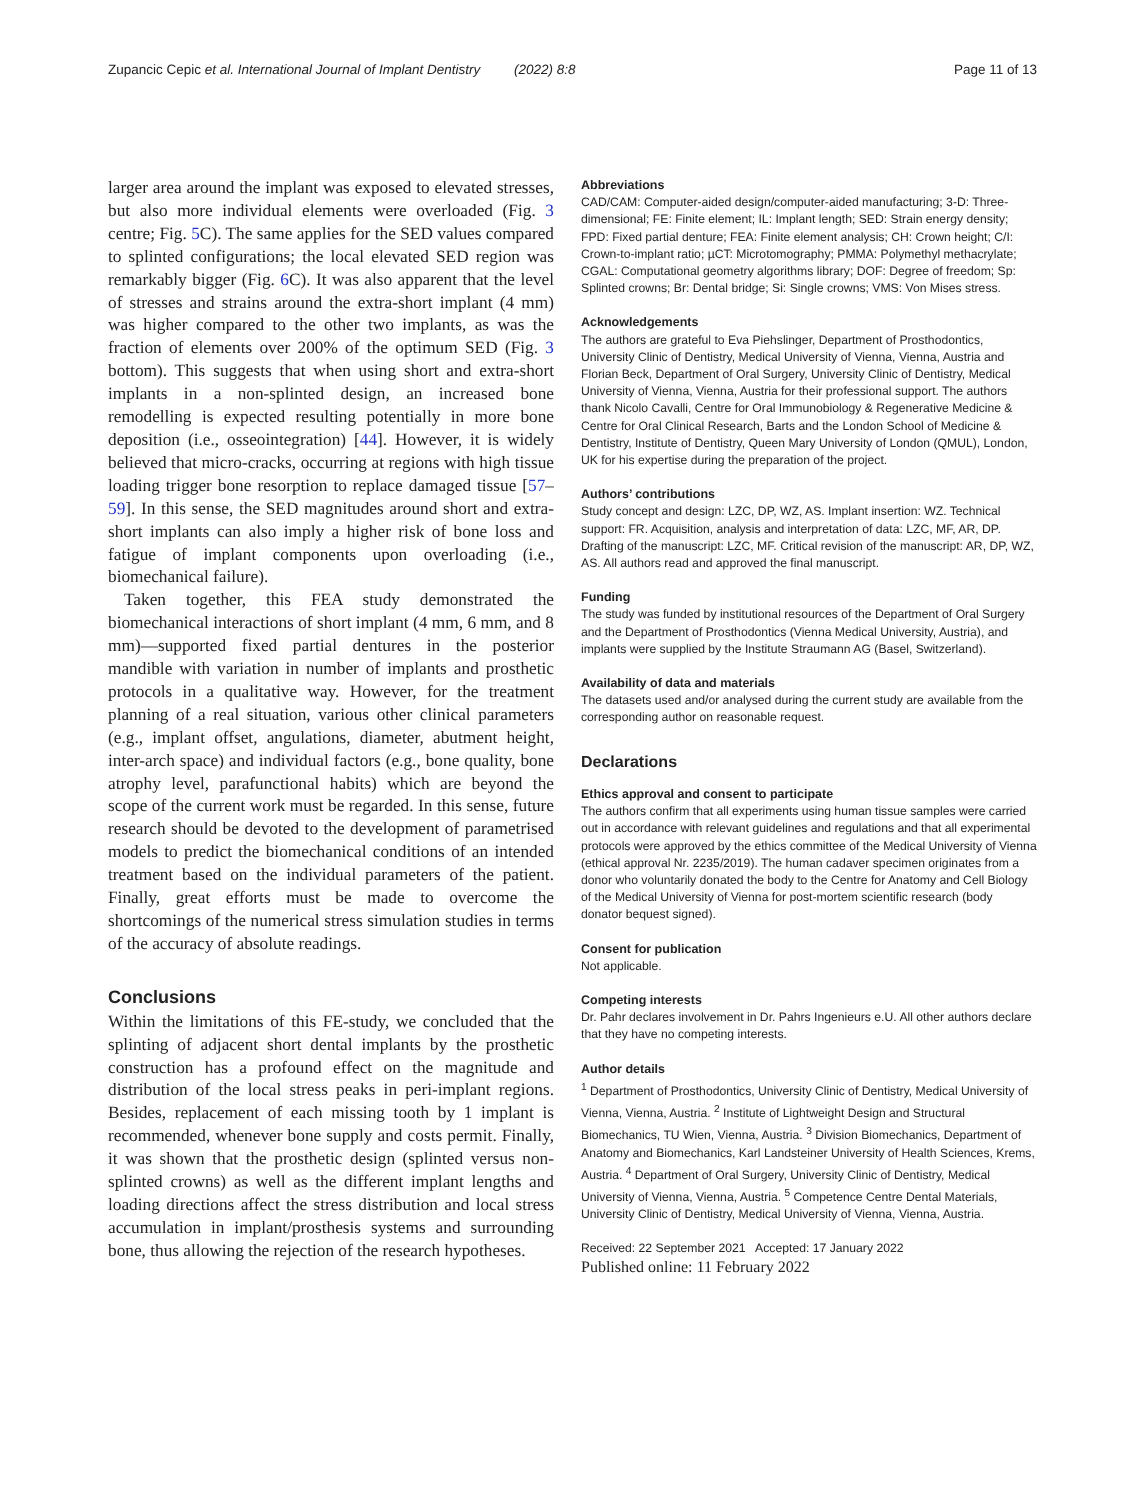Zupancic Cepic et al. International Journal of Implant Dentistry (2022) 8:8 Page 11 of 13
larger area around the implant was exposed to elevated stresses, but also more individual elements were overloaded (Fig. 3 centre; Fig. 5 C). The same applies for the SED values compared to splinted configurations; the local elevated SED region was remarkably bigger (Fig. 6 C). It was also apparent that the level of stresses and strains around the extra-short implant (4 mm) was higher compared to the other two implants, as was the fraction of elements over 200% of the optimum SED (Fig. 3 bottom). This suggests that when using short and extra-short implants in a non-splinted design, an increased bone remodelling is expected resulting potentially in more bone deposition (i.e., osseointegration) [44]. However, it is widely believed that micro-cracks, occurring at regions with high tissue loading trigger bone resorption to replace damaged tissue [57–59]. In this sense, the SED magnitudes around short and extra-short implants can also imply a higher risk of bone loss and fatigue of implant components upon overloading (i.e., biomechanical failure).
Taken together, this FEA study demonstrated the biomechanical interactions of short implant (4 mm, 6 mm, and 8 mm)—supported fixed partial dentures in the posterior mandible with variation in number of implants and prosthetic protocols in a qualitative way. However, for the treatment planning of a real situation, various other clinical parameters (e.g., implant offset, angulations, diameter, abutment height, inter-arch space) and individual factors (e.g., bone quality, bone atrophy level, parafunctional habits) which are beyond the scope of the current work must be regarded. In this sense, future research should be devoted to the development of parametrised models to predict the biomechanical conditions of an intended treatment based on the individual parameters of the patient. Finally, great efforts must be made to overcome the shortcomings of the numerical stress simulation studies in terms of the accuracy of absolute readings.
Conclusions
Within the limitations of this FE-study, we concluded that the splinting of adjacent short dental implants by the prosthetic construction has a profound effect on the magnitude and distribution of the local stress peaks in peri-implant regions. Besides, replacement of each missing tooth by 1 implant is recommended, whenever bone supply and costs permit. Finally, it was shown that the prosthetic design (splinted versus non-splinted crowns) as well as the different implant lengths and loading directions affect the stress distribution and local stress accumulation in implant/prosthesis systems and surrounding bone, thus allowing the rejection of the research hypotheses.
Abbreviations
CAD/CAM: Computer-aided design/computer-aided manufacturing; 3-D: Three-dimensional; FE: Finite element; IL: Implant length; SED: Strain energy density; FPD: Fixed partial denture; FEA: Finite element analysis; CH: Crown height; C/I: Crown-to-implant ratio; µCT: Microtomography; PMMA: Polymethyl methacrylate; CGAL: Computational geometry algorithms library; DOF: Degree of freedom; Sp: Splinted crowns; Br: Dental bridge; Si: Single crowns; VMS: Von Mises stress.
Acknowledgements
The authors are grateful to Eva Piehslinger, Department of Prosthodontics, University Clinic of Dentistry, Medical University of Vienna, Vienna, Austria and Florian Beck, Department of Oral Surgery, University Clinic of Dentistry, Medical University of Vienna, Vienna, Austria for their professional support. The authors thank Nicolo Cavalli, Centre for Oral Immunobiology & Regenerative Medicine & Centre for Oral Clinical Research, Barts and the London School of Medicine & Dentistry, Institute of Dentistry, Queen Mary University of London (QMUL), London, UK for his expertise during the preparation of the project.
Authors’ contributions
Study concept and design: LZC, DP, WZ, AS. Implant insertion: WZ. Technical support: FR. Acquisition, analysis and interpretation of data: LZC, MF, AR, DP. Drafting of the manuscript: LZC, MF. Critical revision of the manuscript: AR, DP, WZ, AS. All authors read and approved the final manuscript.
Funding
The study was funded by institutional resources of the Department of Oral Surgery and the Department of Prosthodontics (Vienna Medical University, Austria), and implants were supplied by the Institute Straumann AG (Basel, Switzerland).
Availability of data and materials
The datasets used and/or analysed during the current study are available from the corresponding author on reasonable request.
Declarations
Ethics approval and consent to participate
The authors confirm that all experiments using human tissue samples were carried out in accordance with relevant guidelines and regulations and that all experimental protocols were approved by the ethics committee of the Medical University of Vienna (ethical approval Nr. 2235/2019). The human cadaver specimen originates from a donor who voluntarily donated the body to the Centre for Anatomy and Cell Biology of the Medical University of Vienna for post-mortem scientific research (body donator bequest signed).
Consent for publication
Not applicable.
Competing interests
Dr. Pahr declares involvement in Dr. Pahrs Ingenieurs e.U. All other authors declare that they have no competing interests.
Author details
<sup>1</sup> Department of Prosthodontics, University Clinic of Dentistry, Medical University of Vienna, Vienna, Austria. <sup>2</sup> Institute of Lightweight Design and Structural Biomechanics, TU Wien, Vienna, Austria. <sup>3</sup> Division Biomechanics, Department of Anatomy and Biomechanics, Karl Landsteiner University of Health Sciences, Krems, Austria. <sup>4</sup> Department of Oral Surgery, University Clinic of Dentistry, Medical University of Vienna, Vienna, Austria. <sup>5</sup> Competence Centre Dental Materials, University Clinic of Dentistry, Medical University of Vienna, Vienna, Austria.
Received: 22 September 2021 Accepted: 17 January 2022
Published online: 11 February 2022